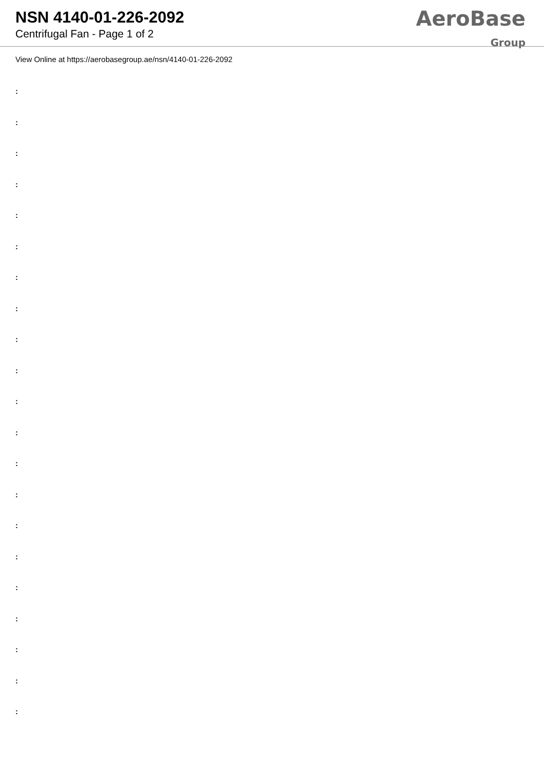NSN 4140-01-226-2092
Centrifugal Fan - Page 1 of 2
AeroBase
Group
View Online at https://aerobasegroup.ae/nsn/4140-01-226-2092
:
:
:
:
:
:
:
:
:
:
:
:
:
:
:
:
:
:
:
:
: